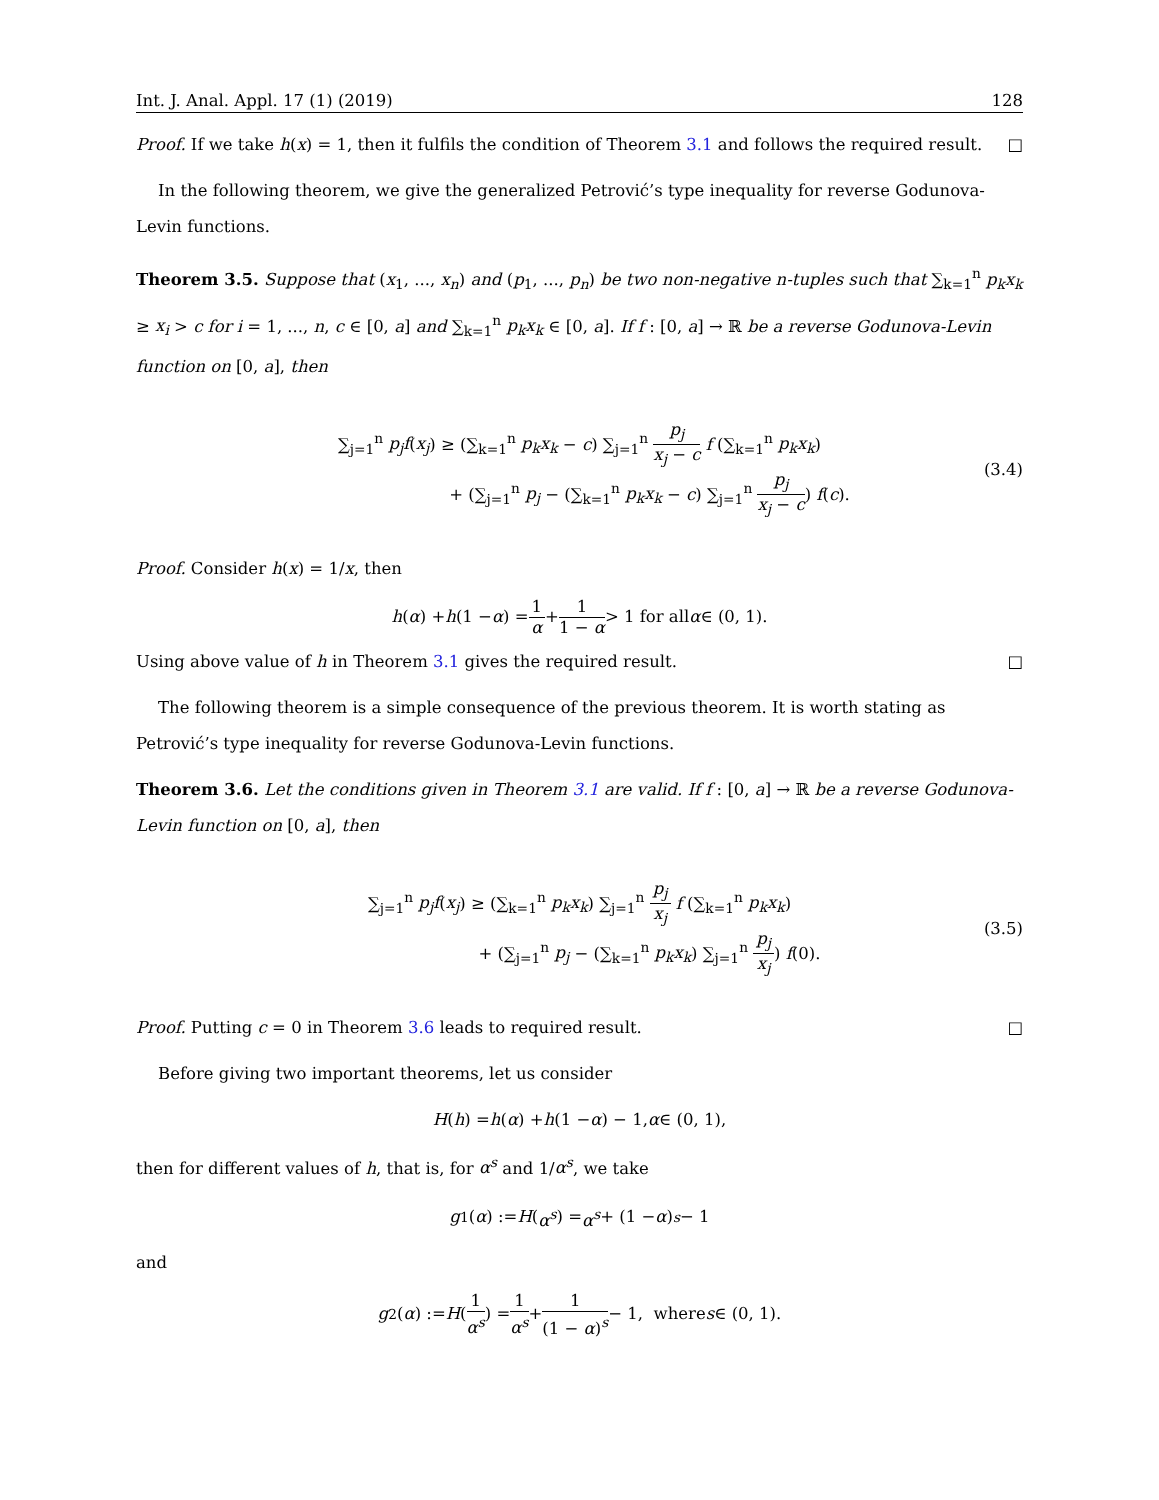Int. J. Anal. Appl. 17 (1) (2019) 128
Proof. If we take h(x) = 1, then it fulfils the condition of Theorem 3.1 and follows the required result. □
In the following theorem, we give the generalized Petrović’s type inequality for reverse Godunova-Levin functions.
Theorem 3.5. Suppose that (x<sub>1</sub>, ..., x<sub>n</sub>) and (p<sub>1</sub>, ..., p<sub>n</sub>) be two non-negative n-tuples such that ∑<sub>k=1</sub><sup>n</sup> p<sub>k</sub>x<sub>k</sub> ≥ x<sub>i</sub> > c for i = 1, ..., n, c ∈ [0, a] and ∑<sub>k=1</sub><sup>n</sup> p<sub>k</sub>x<sub>k</sub> ∈ [0, a]. If f : [0, a] → ℝ be a reverse Godunova-Levin function on [0, a], then
∑<sub>j=1</sub><sup>n</sup> p<sub>j</sub>f(x<sub>j</sub>) ≥ (∑<sub>k=1</sub><sup>n</sup> p<sub>k</sub>x<sub>k</sub> − c) ∑<sub>j=1</sub><sup>n</sup> p<sub>j</sub> x<sub>j</sub> − c f (∑<sub>k=1</sub><sup>n</sup> p<sub>k</sub>x<sub>k</sub>)
+ (∑<sub>j=1</sub><sup>n</sup> p<sub>j</sub> − (∑<sub>k=1</sub><sup>n</sup> p<sub>k</sub>x<sub>k</sub> − c) ∑<sub>j=1</sub><sup>n</sup> p<sub>j</sub> x<sub>j</sub> − c) f(c).
(3.4)
Proof. Consider h(x) = 1/x, then
h (α) + h (1 − α) = 1 α + 1 1 − α > 1 for all α ∈ (0, 1).
Using above value of h in Theorem 3.1 gives the required result. □
The following theorem is a simple consequence of the previous theorem. It is worth stating as Petrović’s type inequality for reverse Godunova-Levin functions.
Theorem 3.6. Let the conditions given in Theorem 3.1 are valid. If f : [0, a] → ℝ be a reverse Godunova-Levin function on [0, a], then
∑<sub>j=1</sub><sup>n</sup> p<sub>j</sub>f(x<sub>j</sub>) ≥ (∑<sub>k=1</sub><sup>n</sup> p<sub>k</sub>x<sub>k</sub>) ∑<sub>j=1</sub><sup>n</sup> p<sub>j</sub> x<sub>j</sub> f (∑<sub>k=1</sub><sup>n</sup> p<sub>k</sub>x<sub>k</sub>)
+ (∑<sub>j=1</sub><sup>n</sup> p<sub>j</sub> − (∑<sub>k=1</sub><sup>n</sup> p<sub>k</sub>x<sub>k</sub>) ∑<sub>j=1</sub><sup>n</sup> p<sub>j</sub> x<sub>j</sub>) f(0).
(3.5)
Proof. Putting c = 0 in Theorem 3.6 leads to required result. □
Before giving two important theorems, let us consider
H (h) = h (α) + h (1 − α) − 1, α ∈ (0, 1),
then for different values of h, that is, for α<sup>s</sup> and 1/α<sup>s</sup>, we take
g<sub>1</sub>(α) := H (α<sup>s</sup>) = α<sup>s</sup> + (1 − α)<sup>s</sup> − 1
and
g<sub>2</sub>(α) := H (1 α<sup>s</sup>) = 1 α<sup>s</sup> + 1 (1 − α)<sup>s</sup> − 1, where s ∈ (0, 1).